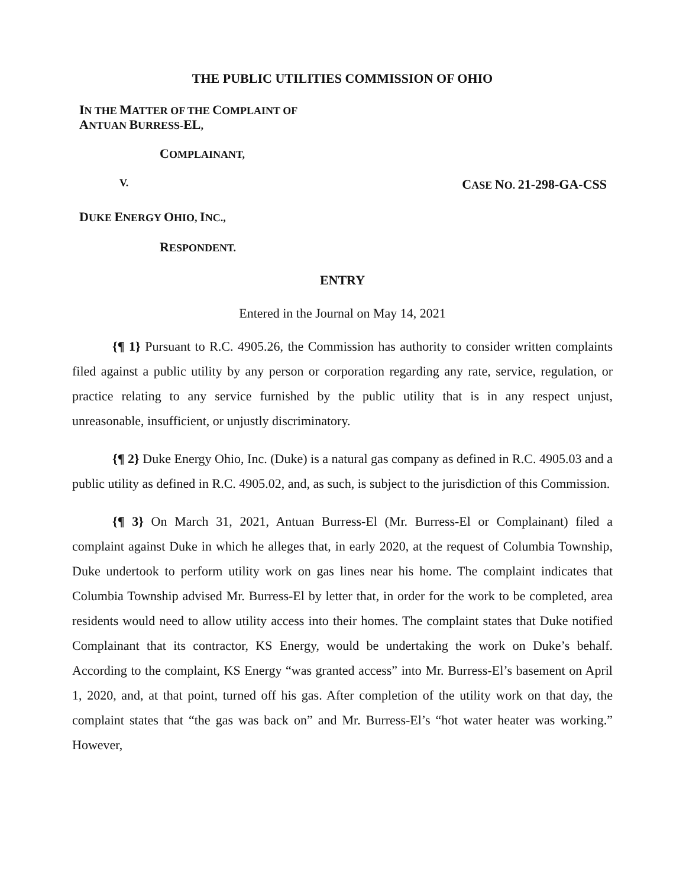THE PUBLIC UTILITIES COMMISSION OF OHIO
IN THE MATTER OF THE COMPLAINT OF
ANTUAN BURRESS-EL,
COMPLAINANT,
V. CASE NO. 21-298-GA-CSS
DUKE ENERGY OHIO, INC.,
RESPONDENT.
ENTRY
Entered in the Journal on May 14, 2021
{¶ 1} Pursuant to R.C. 4905.26, the Commission has authority to consider written complaints filed against a public utility by any person or corporation regarding any rate, service, regulation, or practice relating to any service furnished by the public utility that is in any respect unjust, unreasonable, insufficient, or unjustly discriminatory.
{¶ 2} Duke Energy Ohio, Inc. (Duke) is a natural gas company as defined in R.C. 4905.03 and a public utility as defined in R.C. 4905.02, and, as such, is subject to the jurisdiction of this Commission.
{¶ 3} On March 31, 2021, Antuan Burress-El (Mr. Burress-El or Complainant) filed a complaint against Duke in which he alleges that, in early 2020, at the request of Columbia Township, Duke undertook to perform utility work on gas lines near his home. The complaint indicates that Columbia Township advised Mr. Burress-El by letter that, in order for the work to be completed, area residents would need to allow utility access into their homes. The complaint states that Duke notified Complainant that its contractor, KS Energy, would be undertaking the work on Duke’s behalf. According to the complaint, KS Energy “was granted access” into Mr. Burress-El’s basement on April 1, 2020, and, at that point, turned off his gas. After completion of the utility work on that day, the complaint states that “the gas was back on” and Mr. Burress-El’s “hot water heater was working.” However,